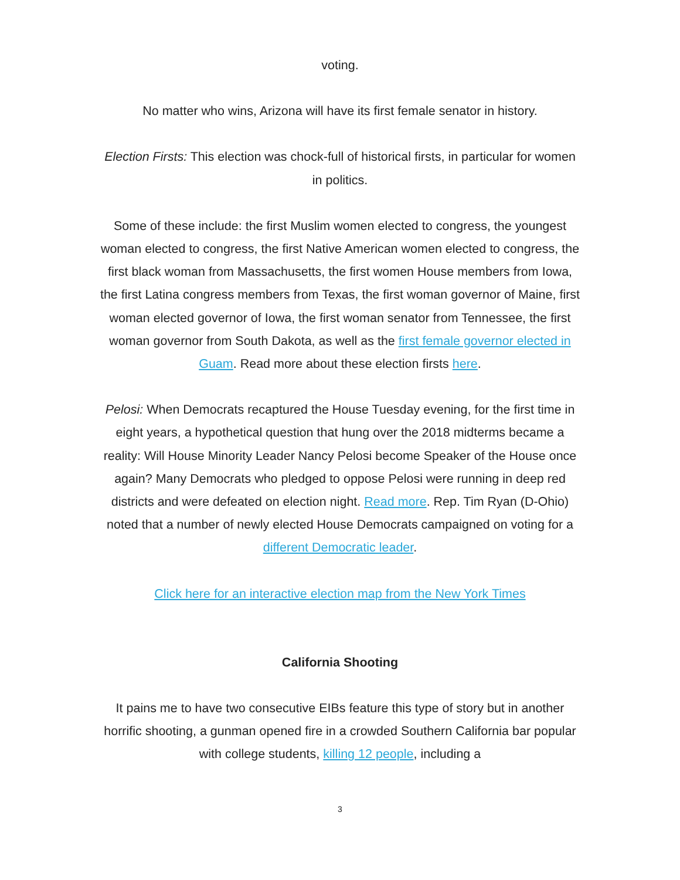voting.
No matter who wins, Arizona will have its first female senator in history.
Election Firsts: This election was chock-full of historical firsts, in particular for women in politics.
Some of these include: the first Muslim women elected to congress, the youngest woman elected to congress, the first Native American women elected to congress, the first black woman from Massachusetts, the first women House members from Iowa, the first Latina congress members from Texas, the first woman governor of Maine, first woman elected governor of Iowa, the first woman senator from Tennessee, the first woman governor from South Dakota, as well as the first female governor elected in Guam. Read more about these election firsts here.
Pelosi: When Democrats recaptured the House Tuesday evening, for the first time in eight years, a hypothetical question that hung over the 2018 midterms became a reality: Will House Minority Leader Nancy Pelosi become Speaker of the House once again? Many Democrats who pledged to oppose Pelosi were running in deep red districts and were defeated on election night. Read more. Rep. Tim Ryan (D-Ohio) noted that a number of newly elected House Democrats campaigned on voting for a different Democratic leader.
Click here for an interactive election map from the New York Times
California Shooting
It pains me to have two consecutive EIBs feature this type of story but in another horrific shooting, a gunman opened fire in a crowded Southern California bar popular with college students, killing 12 people, including a
3